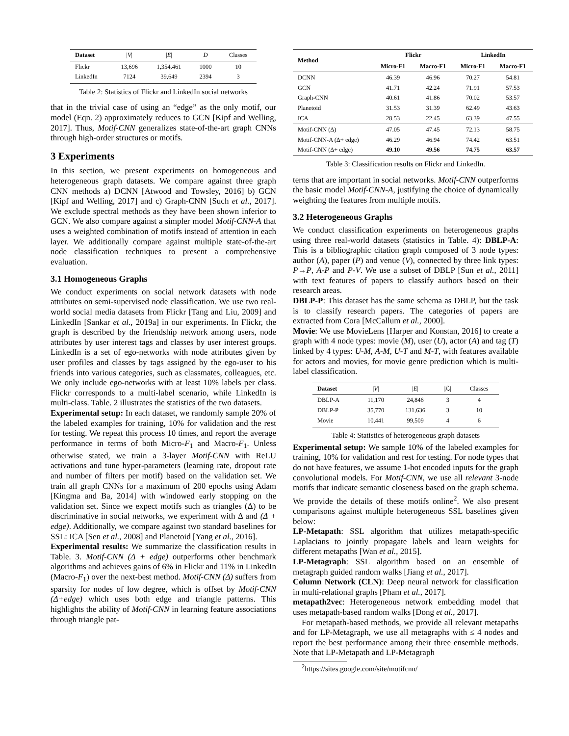| Dataset | / V / | / E / | D | Classes |
| Flickr LinkedIn | 13,696 7124 | 1,354,461 39,649 | 1000 2394 | 10 3 |
Table 2: Statistics of Flickr and LinkedIn social networks
that in the trivial case of using an “edge” as the only motif, our model (Eqn. 2) approximately reduces to GCN [Kipf and Welling, 2017]. Thus, Motif-CNN generalizes state-of-the-art graph CNNs through high-order structures or motifs.
3 Experiments
In this section, we present experiments on homogeneous and heterogeneous graph datasets. We compare against three graph CNN methods a) DCNN [Atwood and Towsley, 2016] b) GCN [Kipf and Welling, 2017] and c) Graph-CNN [Such et al., 2017]. We exclude spectral methods as they have been shown inferior to GCN. We also compare against a simpler model Motif-CNN-A that uses a weighted combination of motifs instead of attention in each layer. We additionally compare against multiple state-of-the-art node classification techniques to present a comprehensive evaluation.
3.1 Homogeneous Graphs
We conduct experiments on social network datasets with node attributes on semi-supervised node classification. We use two real-world social media datasets from Flickr [Tang and Liu, 2009] and LinkedIn [Sankar et al., 2019a] in our experiments. In Flickr, the graph is described by the friendship network among users, node attributes by user interest tags and classes by user interest groups. LinkedIn is a set of ego-networks with node attributes given by user profiles and classes by tags assigned by the ego-user to his friends into various categories, such as classmates, colleagues, etc. We only include ego-networks with at least 10% labels per class. Flickr corresponds to a multi-label scenario, while LinkedIn is multi-class. Table. 2 illustrates the statistics of the two datasets.
Experimental setup: In each dataset, we randomly sample 20% of the labeled examples for training, 10% for validation and the rest for testing. We repeat this process 10 times, and report the average performance in terms of both Micro-F<sub>1</sub> and Macro-F<sub>1</sub>. Unless otherwise stated, we train a 3-layer Motif-CNN with ReLU activations and tune hyper-parameters (learning rate, dropout rate and number of filters per motif) based on the validation set. We train all graph CNNs for a maximum of 200 epochs using Adam [Kingma and Ba, 2014] with windowed early stopping on the validation set. Since we expect motifs such as triangles (Δ) to be discriminative in social networks, we experiment with Δ and (Δ + edge). Additionally, we compare against two standard baselines for SSL: ICA [Sen et al., 2008] and Planetoid [Yang et al., 2016].
Experimental results: We summarize the classification results in Table. 3. Motif-CNN (Δ + edge) outperforms other benchmark algorithms and achieves gains of 6% in Flickr and 11% in LinkedIn (Macro-F<sub>1</sub>) over the next-best method. Motif-CNN (Δ) suffers from sparsity for nodes of low degree, which is offset by Motif-CNN (Δ+edge) which uses both edge and triangle patterns. This highlights the ability of Motif-CNN in learning feature associations through triangle pat-
| Method | Flickr | | LinkedIn | |
| --- | --- | --- | --- | --- |
| | Micro-F1 | Macro-F1 | Micro-F1 | Macro-F1 |
| DCNN GCN Graph-CNN Planetoid ICA | 46.39 41.71 40.61 31.53 28.53 | 46.96 42.24 41.86 31.39 22.45 | 70.27 71.91 70.02 62.49 63.39 | 54.81 57.53 53.57 43.63 47.55 |
| Motif-CNN (Δ) Motif-CNN-A (Δ+ edge) Motif-CNN (Δ+ edge) | 47.05 46.29 49.10 | 47.45 46.94 49.56 | 72.13 74.42 74.75 | 58.75 63.51 63.57 |
Table 3: Classification results on Flickr and LinkedIn.
terns that are important in social networks. Motif-CNN outperforms the basic model Motif-CNN-A, justifying the choice of dynamically weighting the features from multiple motifs.
3.2 Heterogeneous Graphs
We conduct classification experiments on heterogeneous graphs using three real-world datasets (statistics in Table. 4): DBLP-A: This is a bibliographic citation graph composed of 3 node types: author (A), paper (P) and venue (V), connected by three link types: P→P, A-P and P-V. We use a subset of DBLP [Sun et al., 2011] with text features of papers to classify authors based on their research areas.
DBLP-P: This dataset has the same schema as DBLP, but the task is to classify research papers. The categories of papers are extracted from Cora [McCallum et al., 2000].
Movie: We use MovieLens [Harper and Konstan, 2016] to create a graph with 4 node types: movie (M), user (U), actor (A) and tag (T) linked by 4 types: U-M, A-M, U-T and M-T, with features available for actors and movies, for movie genre prediction which is multi-label classification.
| Dataset | / V / | / E / | /ℒ/ | Classes |
| DBLP-A DBLP-P Movie | 11,170 35,770 10,441 | 24,846 131,636 99,509 | 3 3 4 | 4 10 6 |
Table 4: Statistics of heterogeneous graph datasets
Experimental setup: We sample 10% of the labeled examples for training, 10% for validation and rest for testing. For node types that do not have features, we assume 1-hot encoded inputs for the graph convolutional models. For Motif-CNN, we use all relevant 3-node motifs that indicate semantic closeness based on the graph schema. We provide the details of these motifs online<sup>2</sup>. We also present comparisons against multiple heterogeneous SSL baselines given below:
LP-Metapath: SSL algorithm that utilizes metapath-specific Laplacians to jointly propagate labels and learn weights for different metapaths [Wan et al., 2015].
LP-Metagraph: SSL algorithm based on an ensemble of metagraph guided random walks [Jiang et al., 2017].
Column Network (CLN): Deep neural network for classification in multi-relational graphs [Pham et al., 2017].
metapath2vec: Heterogeneous network embedding model that uses metapath-based random walks [Dong et al., 2017].
For metapath-based methods, we provide all relevant metapaths and for LP-Metagraph, we use all metagraphs with ≤ 4 nodes and report the best performance among their three ensemble methods. Note that LP-Metapath and LP-Metagraph
<sup>2</sup> https://sites.google.com/site/motifcnn/